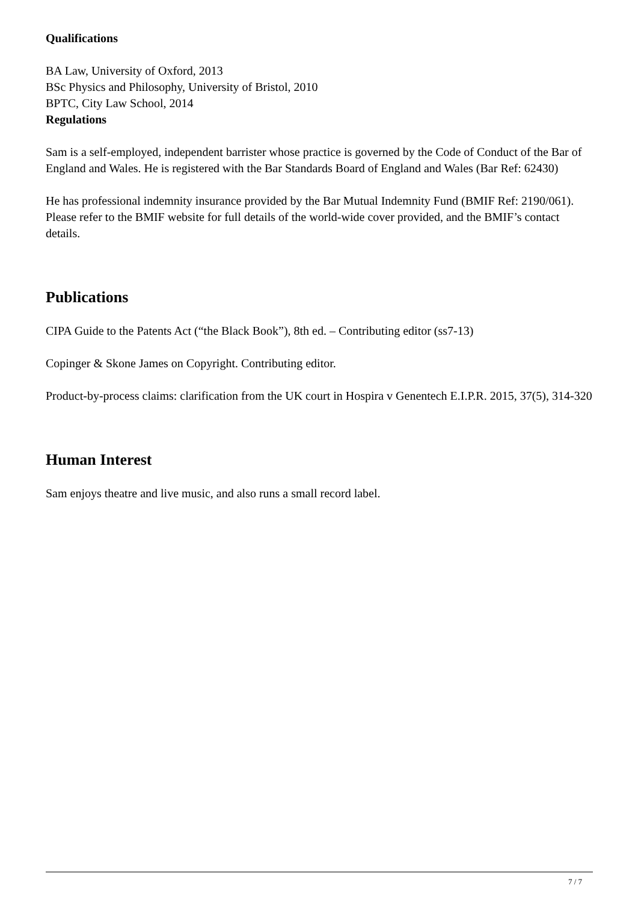Qualifications
BA Law, University of Oxford, 2013
BSc Physics and Philosophy, University of Bristol, 2010
BPTC, City Law School, 2014
Regulations
Sam is a self-employed, independent barrister whose practice is governed by the Code of Conduct of the Bar of England and Wales. He is registered with the Bar Standards Board of England and Wales (Bar Ref: 62430)
He has professional indemnity insurance provided by the Bar Mutual Indemnity Fund (BMIF Ref: 2190/061). Please refer to the BMIF website for full details of the world-wide cover provided, and the BMIF’s contact details.
Publications
CIPA Guide to the Patents Act (“the Black Book”), 8th ed. – Contributing editor (ss7-13)
Copinger & Skone James on Copyright. Contributing editor.
Product-by-process claims: clarification from the UK court in Hospira v Genentech E.I.P.R. 2015, 37(5), 314-320
Human Interest
Sam enjoys theatre and live music, and also runs a small record label.
7 / 7